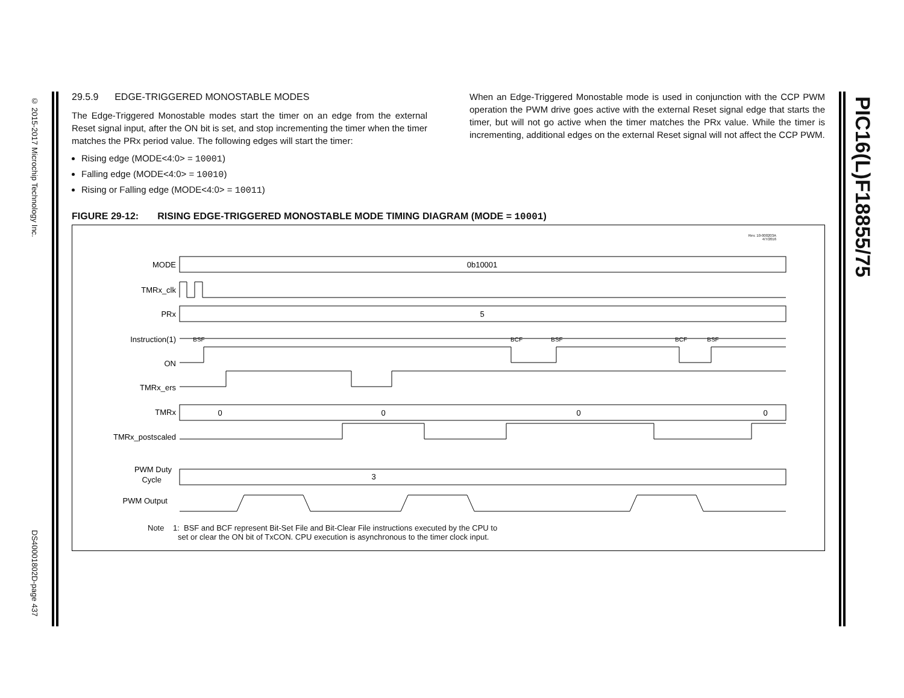© 2015-2017 Microchip Technology Inc.
DS40001802D-page 437
PIC16(L)F18855/75
29.5.9 EDGE-TRIGGERED MONOSTABLE MODES
The Edge-Triggered Monostable modes start the timer on an edge from the external Reset signal input, after the ON bit is set, and stop incrementing the timer when the timer matches the PRx period value. The following edges will start the timer:
Rising edge (MODE<4:0> = 10001)
Falling edge (MODE<4:0> = 10010)
Rising or Falling edge (MODE<4:0> = 10011)
When an Edge-Triggered Monostable mode is used in conjunction with the CCP PWM operation the PWM drive goes active with the external Reset signal edge that starts the timer, but will not go active when the timer matches the PRx value. While the timer is incrementing, additional edges on the external Reset signal will not affect the CCP PWM.
FIGURE 29-12: RISING EDGE-TRIGGERED MONOSTABLE MODE TIMING DIAGRAM (MODE = 10001)
Rev. 10-000203A
4/7/2016
MODE
TMRx_clk
PRx
Instruction(1)
ON
TMRx_ers
TMRx
TMRx_postscaled
PWM Duty
Cycle
PWM Output
0b10001
5
3
BSF
BCF
BSF
BCF
BSF
0
0
0
0
Note 1: BSF and BCF represent Bit-Set File and Bit-Clear File instructions executed by the CPU to
set or clear the ON bit of TxCON. CPU execution is asynchronous to the timer clock input.